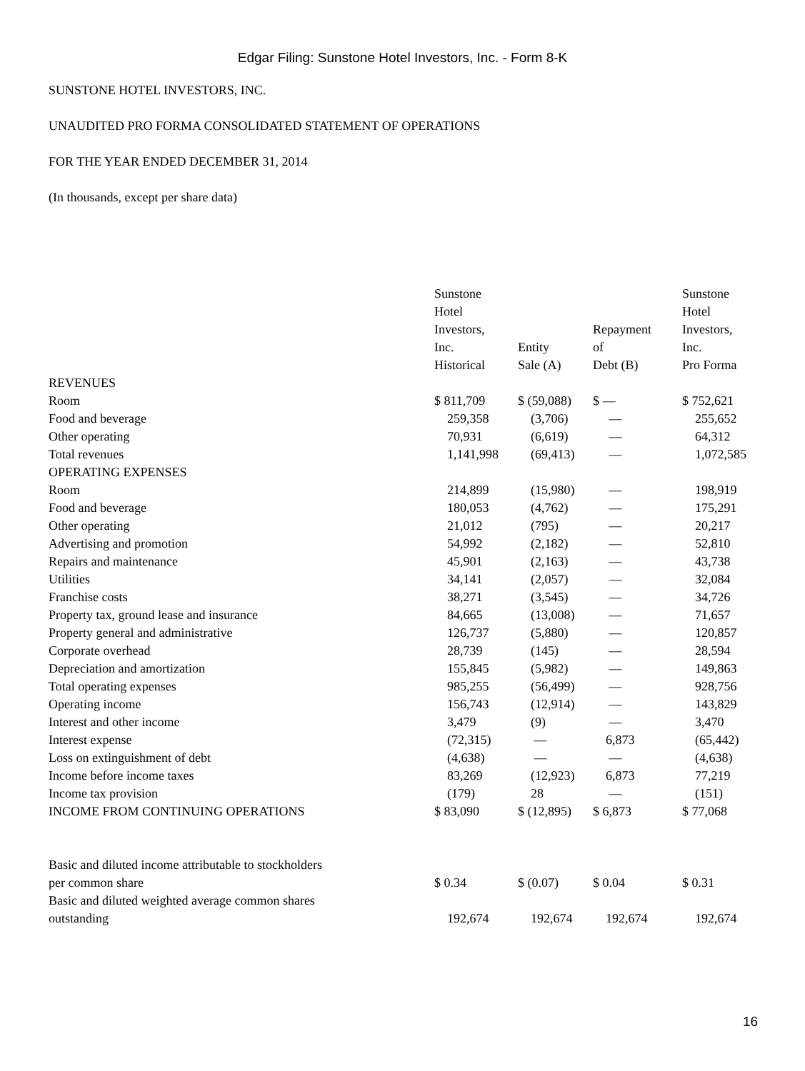Edgar Filing: Sunstone Hotel Investors, Inc. - Form 8-K
SUNSTONE HOTEL INVESTORS, INC.
UNAUDITED PRO FORMA CONSOLIDATED STATEMENT OF OPERATIONS
FOR THE YEAR ENDED DECEMBER 31, 2014
(In thousands, except per share data)
| | Sunstone Hotel Investors, Inc. Historical | Entity Sale (A) | Repayment of Debt (B) | Sunstone Hotel Investors, Inc. Pro Forma |
| REVENUES | | | | |
| Room | $ 811,709 | $ (59,088) | $ — | $ 752,621 |
| Food and beverage | 259,358 | (3,706) | — | 255,652 |
| Other operating | 70,931 | (6,619) | — | 64,312 |
| Total revenues | 1,141,998 | (69,413) | — | 1,072,585 |
| OPERATING EXPENSES | | | | |
| Room | 214,899 | (15,980) | — | 198,919 |
| Food and beverage | 180,053 | (4,762) | — | 175,291 |
| Other operating | 21,012 | (795) | — | 20,217 |
| Advertising and promotion | 54,992 | (2,182) | — | 52,810 |
| Repairs and maintenance | 45,901 | (2,163) | — | 43,738 |
| Utilities | 34,141 | (2,057) | — | 32,084 |
| Franchise costs | 38,271 | (3,545) | — | 34,726 |
| Property tax, ground lease and insurance | 84,665 | (13,008) | — | 71,657 |
| Property general and administrative | 126,737 | (5,880) | — | 120,857 |
| Corporate overhead | 28,739 | (145) | — | 28,594 |
| Depreciation and amortization | 155,845 | (5,982) | — | 149,863 |
| Total operating expenses | 985,255 | (56,499) | — | 928,756 |
| Operating income | 156,743 | (12,914) | — | 143,829 |
| Interest and other income | 3,479 | (9) | — | 3,470 |
| Interest expense | (72,315) | — | 6,873 | (65,442) |
| Loss on extinguishment of debt | (4,638) | — | — | (4,638) |
| Income before income taxes | 83,269 | (12,923) | 6,873 | 77,219 |
| Income tax provision | (179) | 28 | — | (151) |
| INCOME FROM CONTINUING OPERATIONS | $ 83,090 | $ (12,895) | $ 6,873 | $ 77,068 |
| Basic and diluted income attributable to stockholders per common share | $ 0.34 | $ (0.07) | $ 0.04 | $ 0.31 |
| Basic and diluted weighted average common shares outstanding | 192,674 | 192,674 | 192,674 | 192,674 |
16